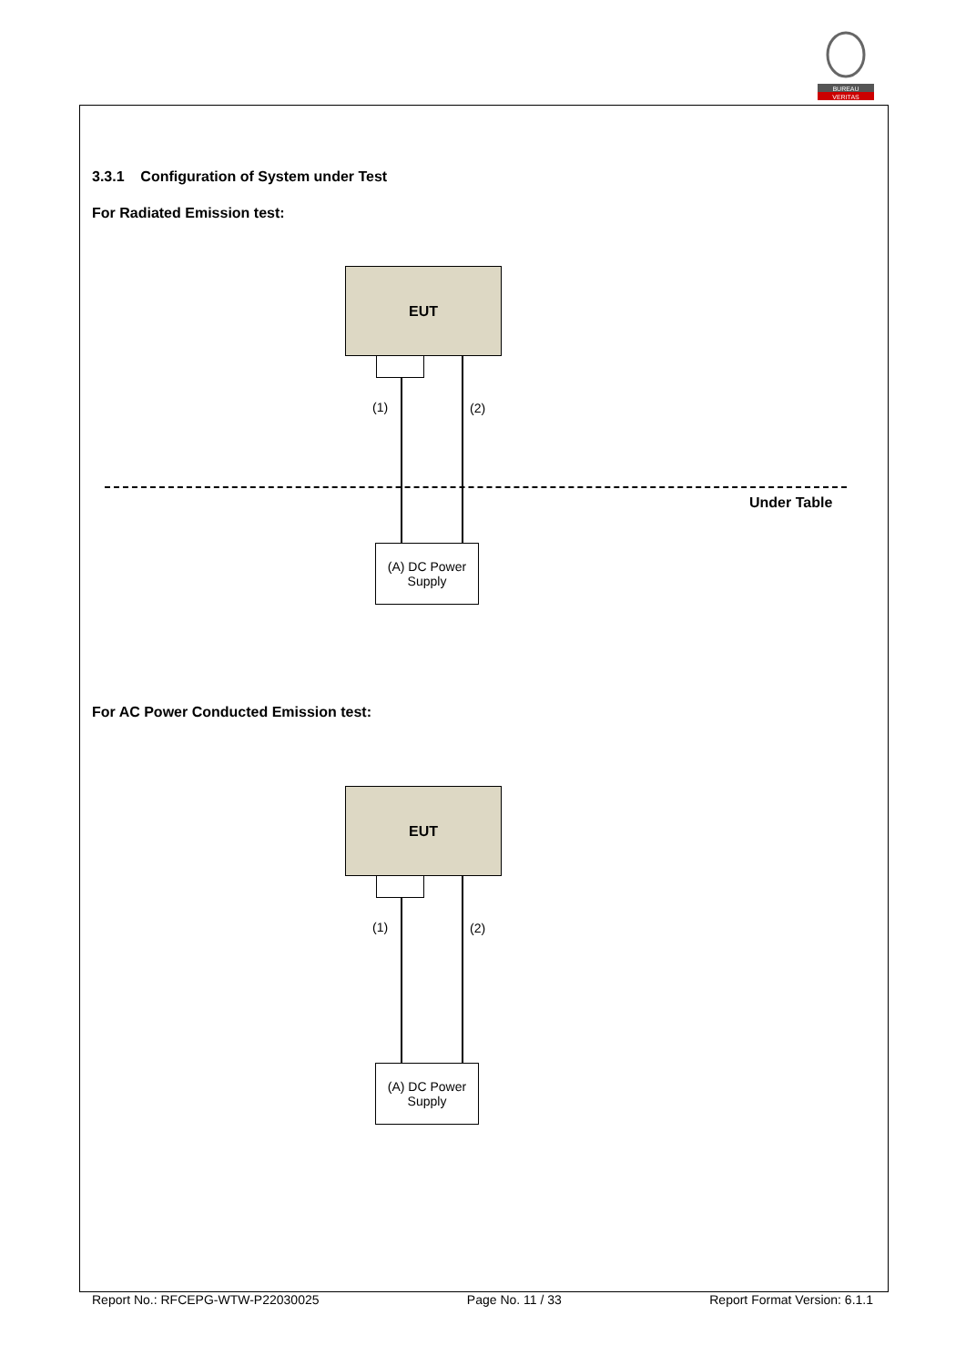BUREAU
VERITAS
3.3.1 Configuration of System under Test
For Radiated Emission test:
EUT
(1) (2)
Under Table
(A) DC Power
Supply
For AC Power Conducted Emission test:
EUT
(1) (2)
(A) DC Power
Supply
Report No.: RFCEPG-WTW-P22030025 Page No. 11 / 33 Report Format Version: 6.1.1